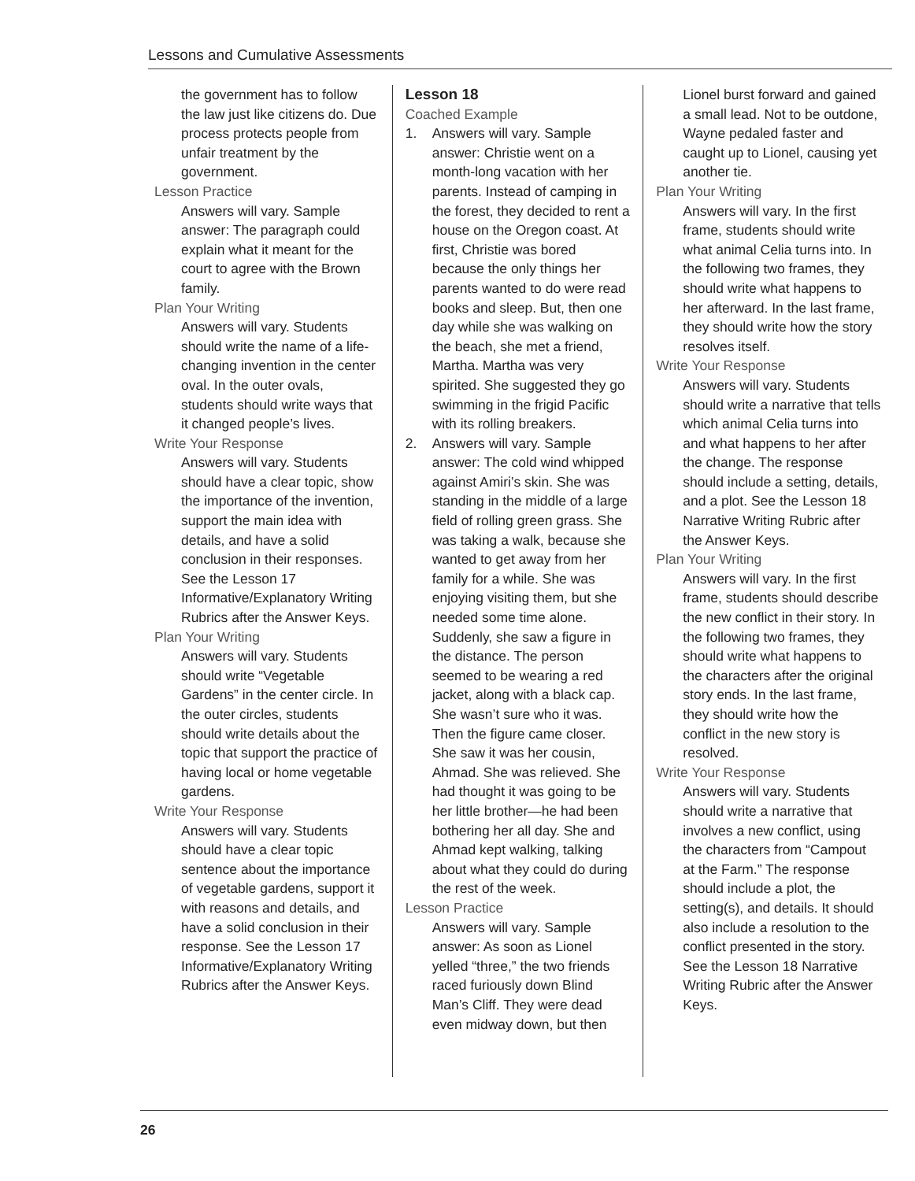Lessons and Cumulative Assessments
the government has to follow the law just like citizens do. Due process protects people from unfair treatment by the government.
Lesson Practice
Answers will vary. Sample answer: The paragraph could explain what it meant for the court to agree with the Brown family.
Plan Your Writing
Answers will vary. Students should write the name of a life-changing invention in the center oval. In the outer ovals, students should write ways that it changed people’s lives.
Write Your Response
Answers will vary. Students should have a clear topic, show the importance of the invention, support the main idea with details, and have a solid conclusion in their responses. See the Lesson 17 Informative/Explanatory Writing Rubrics after the Answer Keys.
Plan Your Writing
Answers will vary. Students should write “Vegetable Gardens” in the center circle. In the outer circles, students should write details about the topic that support the practice of having local or home vegetable gardens.
Write Your Response
Answers will vary. Students should have a clear topic sentence about the importance of vegetable gardens, support it with reasons and details, and have a solid conclusion in their response. See the Lesson 17 Informative/Explanatory Writing Rubrics after the Answer Keys.
Lesson 18
Coached Example
1. Answers will vary. Sample answer: Christie went on a month-long vacation with her parents. Instead of camping in the forest, they decided to rent a house on the Oregon coast. At first, Christie was bored because the only things her parents wanted to do were read books and sleep. But, then one day while she was walking on the beach, she met a friend, Martha. Martha was very spirited. She suggested they go swimming in the frigid Pacific with its rolling breakers.
2. Answers will vary. Sample answer: The cold wind whipped against Amiri’s skin. She was standing in the middle of a large field of rolling green grass. She was taking a walk, because she wanted to get away from her family for a while. She was enjoying visiting them, but she needed some time alone. Suddenly, she saw a figure in the distance. The person seemed to be wearing a red jacket, along with a black cap. She wasn’t sure who it was. Then the figure came closer. She saw it was her cousin, Ahmad. She was relieved. She had thought it was going to be her little brother—he had been bothering her all day. She and Ahmad kept walking, talking about what they could do during the rest of the week.
Lesson Practice
Answers will vary. Sample answer: As soon as Lionel yelled “three,” the two friends raced furiously down Blind Man’s Cliff. They were dead even midway down, but then
Lionel burst forward and gained a small lead. Not to be outdone, Wayne pedaled faster and caught up to Lionel, causing yet another tie.
Plan Your Writing
Answers will vary. In the first frame, students should write what animal Celia turns into. In the following two frames, they should write what happens to her afterward. In the last frame, they should write how the story resolves itself.
Write Your Response
Answers will vary. Students should write a narrative that tells which animal Celia turns into and what happens to her after the change. The response should include a setting, details, and a plot. See the Lesson 18 Narrative Writing Rubric after the Answer Keys.
Plan Your Writing
Answers will vary. In the first frame, students should describe the new conflict in their story. In the following two frames, they should write what happens to the characters after the original story ends. In the last frame, they should write how the conflict in the new story is resolved.
Write Your Response
Answers will vary. Students should write a narrative that involves a new conflict, using the characters from “Campout at the Farm.” The response should include a plot, the setting(s), and details. It should also include a resolution to the conflict presented in the story. See the Lesson 18 Narrative Writing Rubric after the Answer Keys.
26